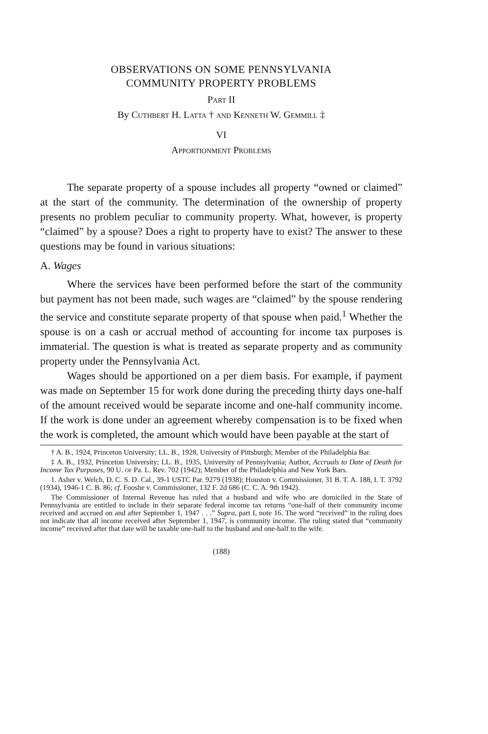OBSERVATIONS ON SOME PENNSYLVANIA
COMMUNITY PROPERTY PROBLEMS
Part II
By Cuthbert H. Latta † and Kenneth W. Gemmill ‡
VI
Apportionment Problems
The separate property of a spouse includes all property “owned or claimed” at the start of the community. The determination of the ownership of property presents no problem peculiar to community property. What, however, is property “claimed” by a spouse? Does a right to property have to exist? The answer to these questions may be found in various situations:
A. Wages
Where the services have been performed before the start of the community but payment has not been made, such wages are “claimed” by the spouse rendering the service and constitute separate property of that spouse when paid.<sup>1</sup> Whether the spouse is on a cash or accrual method of accounting for income tax purposes is immaterial. The question is what is treated as separate property and as community property under the Pennsylvania Act.
Wages should be apportioned on a per diem basis. For example, if payment was made on September 15 for work done during the preceding thirty days one-half of the amount received would be separate income and one-half community income. If the work is done under an agreement whereby compensation is to be fixed when the work is completed, the amount which would have been payable at the start of
† A. B., 1924, Princeton University; LL. B., 1928, University of Pittsburgh; Member of the Philadelphia Bar.
‡ A. B., 1932, Princeton University; LL. B., 1935, University of Pennsylvania; Author, Accruals to Date of Death for Income Tax Purposes, 90 U. of Pa. L. Rev. 702 (1942); Member of the Philadelphia and New York Bars.
1. Asher v. Welch, D. C. S. D. Cal., 39-1 USTC Par. 9279 (1938); Houston v. Commissioner, 31 B. T. A. 188, I. T. 3792 (1934), 1946-1 C. B. 86; cf. Fooshe v. Commissioner, 132 F. 2d 686 (C. C. A. 9th 1942).
The Commissioner of Internal Revenue has ruled that a husband and wife who are domiciled in the State of Pennsylvania are entitled to include in their separate federal income tax returns “one-half of their community income received and accrued on and after September 1, 1947 . . .” Supra, part I, note 16. The word “received” in the ruling does not indicate that all income received after September 1, 1947, is community income. The ruling stated that “community income” received after that date will be taxable one-half to the husband and one-half to the wife.
(188)